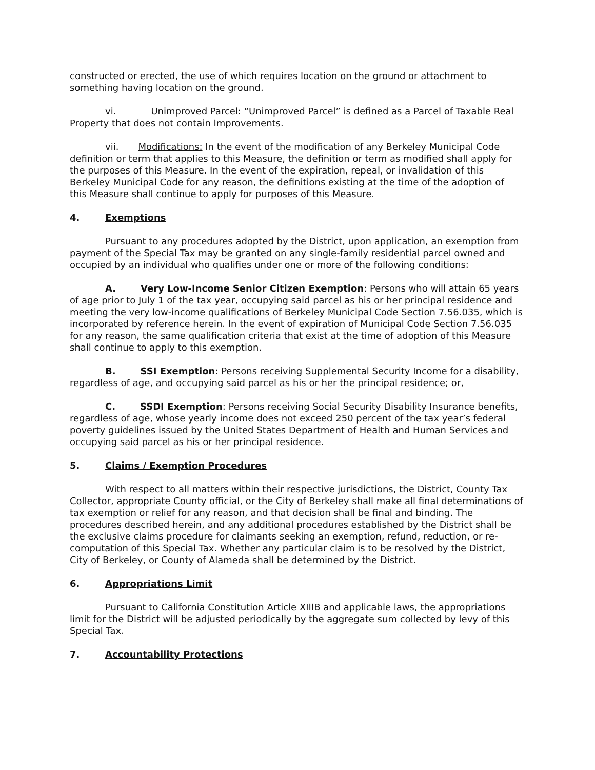constructed or erected, the use of which requires location on the ground or attachment to something having location on the ground.
vi. Unimproved Parcel: “Unimproved Parcel” is defined as a Parcel of Taxable Real Property that does not contain Improvements.
vii. Modifications: In the event of the modification of any Berkeley Municipal Code definition or term that applies to this Measure, the definition or term as modified shall apply for the purposes of this Measure. In the event of the expiration, repeal, or invalidation of this Berkeley Municipal Code for any reason, the definitions existing at the time of the adoption of this Measure shall continue to apply for purposes of this Measure.
4. Exemptions
Pursuant to any procedures adopted by the District, upon application, an exemption from payment of the Special Tax may be granted on any single-family residential parcel owned and occupied by an individual who qualifies under one or more of the following conditions:
A. Very Low-Income Senior Citizen Exemption: Persons who will attain 65 years of age prior to July 1 of the tax year, occupying said parcel as his or her principal residence and meeting the very low-income qualifications of Berkeley Municipal Code Section 7.56.035, which is incorporated by reference herein. In the event of expiration of Municipal Code Section 7.56.035 for any reason, the same qualification criteria that exist at the time of adoption of this Measure shall continue to apply to this exemption.
B. SSI Exemption: Persons receiving Supplemental Security Income for a disability, regardless of age, and occupying said parcel as his or her the principal residence; or,
C. SSDI Exemption: Persons receiving Social Security Disability Insurance benefits, regardless of age, whose yearly income does not exceed 250 percent of the tax year’s federal poverty guidelines issued by the United States Department of Health and Human Services and occupying said parcel as his or her principal residence.
5. Claims / Exemption Procedures
With respect to all matters within their respective jurisdictions, the District, County Tax Collector, appropriate County official, or the City of Berkeley shall make all final determinations of tax exemption or relief for any reason, and that decision shall be final and binding. The procedures described herein, and any additional procedures established by the District shall be the exclusive claims procedure for claimants seeking an exemption, refund, reduction, or re-computation of this Special Tax. Whether any particular claim is to be resolved by the District, City of Berkeley, or County of Alameda shall be determined by the District.
6. Appropriations Limit
Pursuant to California Constitution Article XIIIB and applicable laws, the appropriations limit for the District will be adjusted periodically by the aggregate sum collected by levy of this Special Tax.
7. Accountability Protections